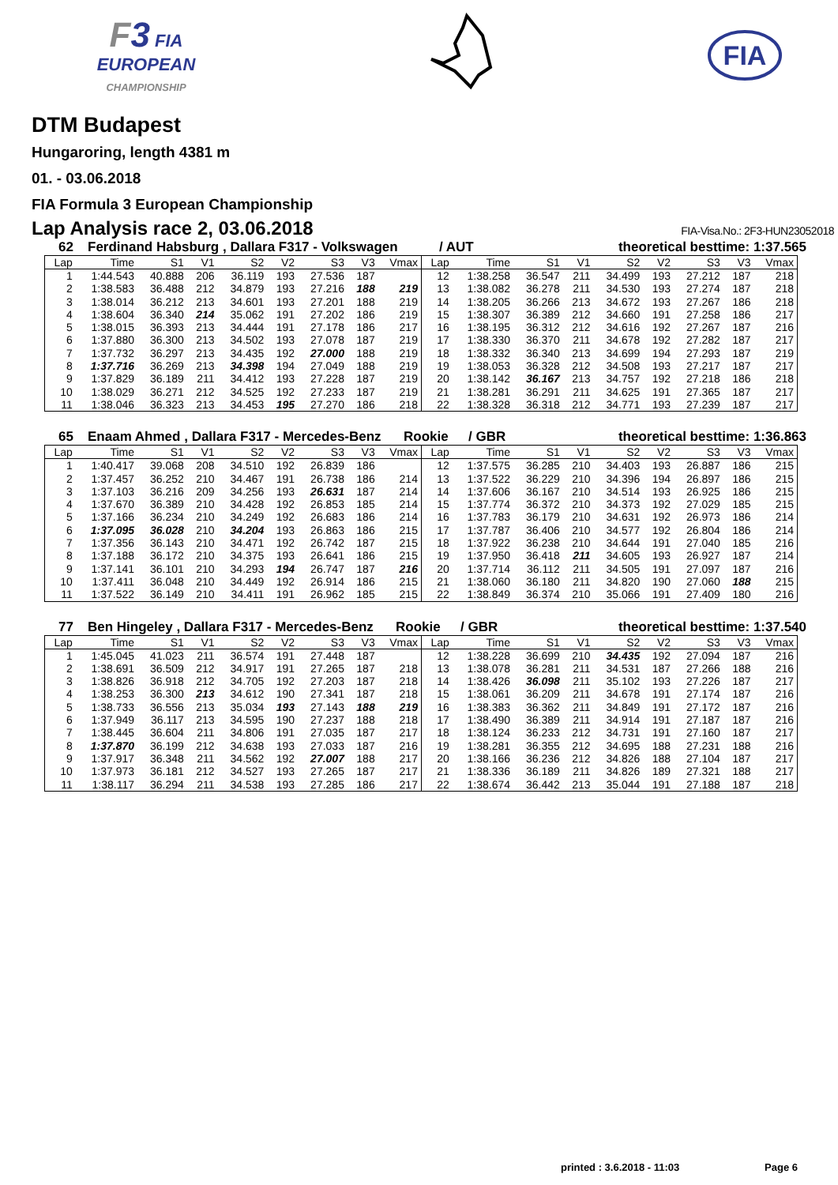F 3 FIA
EUROPEAN
CHAMPIONSHIP
FIA
DTM Budapest
Hungaroring, length 4381 m
01. - 03.06.2018
FIA Formula 3 European Championship
Lap Analysis race 2, 03.06.2018 FIA-Visa.No.: 2F3-HUN23052018
62 Ferdinand Habsburg , Dallara F317 - Volkswagen / AUT theoretical besttime: 1:37.565
| Lap | Time | S1 | V1 | S2 | V2 | S3 | V3 | Vmax | Lap | Time | S1 | V1 | S2 | V2 | S3 | V3 | Vmax |
| --- | --- | --- | --- | --- | --- | --- | --- | --- | --- | --- | --- | --- | --- | --- | --- | --- | --- |
| 1 | 1:44.543 | 40.888 | 206 | 36.119 | 193 | 27.536 | 187 | | 12 | 1:38.258 | 36.547 | 211 | 34.499 | 193 | 27.212 | 187 | 218 |
| 2 | 1:38.583 | 36.488 | 212 | 34.879 | 193 | 27.216 | 188 | 219 | 13 | 1:38.082 | 36.278 | 211 | 34.530 | 193 | 27.274 | 187 | 218 |
| 3 | 1:38.014 | 36.212 | 213 | 34.601 | 193 | 27.201 | 188 | 219 | 14 | 1:38.205 | 36.266 | 213 | 34.672 | 193 | 27.267 | 186 | 218 |
| 4 | 1:38.604 | 36.340 | 214 | 35.062 | 191 | 27.202 | 186 | 219 | 15 | 1:38.307 | 36.389 | 212 | 34.660 | 191 | 27.258 | 186 | 217 |
| 5 | 1:38.015 | 36.393 | 213 | 34.444 | 191 | 27.178 | 186 | 217 | 16 | 1:38.195 | 36.312 | 212 | 34.616 | 192 | 27.267 | 187 | 216 |
| 6 | 1:37.880 | 36.300 | 213 | 34.502 | 193 | 27.078 | 187 | 219 | 17 | 1:38.330 | 36.370 | 211 | 34.678 | 192 | 27.282 | 187 | 217 |
| 7 | 1:37.732 | 36.297 | 213 | 34.435 | 192 | 27.000 | 188 | 219 | 18 | 1:38.332 | 36.340 | 213 | 34.699 | 194 | 27.293 | 187 | 219 |
| 8 | 1:37.716 | 36.269 | 213 | 34.398 | 194 | 27.049 | 188 | 219 | 19 | 1:38.053 | 36.328 | 212 | 34.508 | 193 | 27.217 | 187 | 217 |
| 9 | 1:37.829 | 36.189 | 211 | 34.412 | 193 | 27.228 | 187 | 219 | 20 | 1:38.142 | 36.167 | 213 | 34.757 | 192 | 27.218 | 186 | 218 |
| 10 | 1:38.029 | 36.271 | 212 | 34.525 | 192 | 27.233 | 187 | 219 | 21 | 1:38.281 | 36.291 | 211 | 34.625 | 191 | 27.365 | 187 | 217 |
| 11 | 1:38.046 | 36.323 | 213 | 34.453 | 195 | 27.270 | 186 | 218 | 22 | 1:38.328 | 36.318 | 212 | 34.771 | 193 | 27.239 | 187 | 217 |
65 Enaam Ahmed , Dallara F317 - Mercedes-Benz Rookie / GBR theoretical besttime: 1:36.863
| Lap | Time | S1 | V1 | S2 | V2 | S3 | V3 | Vmax | Lap | Time | S1 | V1 | S2 | V2 | S3 | V3 | Vmax |
| --- | --- | --- | --- | --- | --- | --- | --- | --- | --- | --- | --- | --- | --- | --- | --- | --- | --- |
| 1 | 1:40.417 | 39.068 | 208 | 34.510 | 192 | 26.839 | 186 | | 12 | 1:37.575 | 36.285 | 210 | 34.403 | 193 | 26.887 | 186 | 215 |
| 2 | 1:37.457 | 36.252 | 210 | 34.467 | 191 | 26.738 | 186 | 214 | 13 | 1:37.522 | 36.229 | 210 | 34.396 | 194 | 26.897 | 186 | 215 |
| 3 | 1:37.103 | 36.216 | 209 | 34.256 | 193 | 26.631 | 187 | 214 | 14 | 1:37.606 | 36.167 | 210 | 34.514 | 193 | 26.925 | 186 | 215 |
| 4 | 1:37.670 | 36.389 | 210 | 34.428 | 192 | 26.853 | 185 | 214 | 15 | 1:37.774 | 36.372 | 210 | 34.373 | 192 | 27.029 | 185 | 215 |
| 5 | 1:37.166 | 36.234 | 210 | 34.249 | 192 | 26.683 | 186 | 214 | 16 | 1:37.783 | 36.179 | 210 | 34.631 | 192 | 26.973 | 186 | 214 |
| 6 | 1:37.095 | 36.028 | 210 | 34.204 | 193 | 26.863 | 186 | 215 | 17 | 1:37.787 | 36.406 | 210 | 34.577 | 192 | 26.804 | 186 | 214 |
| 7 | 1:37.356 | 36.143 | 210 | 34.471 | 192 | 26.742 | 187 | 215 | 18 | 1:37.922 | 36.238 | 210 | 34.644 | 191 | 27.040 | 185 | 216 |
| 8 | 1:37.188 | 36.172 | 210 | 34.375 | 193 | 26.641 | 186 | 215 | 19 | 1:37.950 | 36.418 | 211 | 34.605 | 193 | 26.927 | 187 | 214 |
| 9 | 1:37.141 | 36.101 | 210 | 34.293 | 194 | 26.747 | 187 | 216 | 20 | 1:37.714 | 36.112 | 211 | 34.505 | 191 | 27.097 | 187 | 216 |
| 10 | 1:37.411 | 36.048 | 210 | 34.449 | 192 | 26.914 | 186 | 215 | 21 | 1:38.060 | 36.180 | 211 | 34.820 | 190 | 27.060 | 188 | 215 |
| 11 | 1:37.522 | 36.149 | 210 | 34.411 | 191 | 26.962 | 185 | 215 | 22 | 1:38.849 | 36.374 | 210 | 35.066 | 191 | 27.409 | 180 | 216 |
77 Ben Hingeley , Dallara F317 - Mercedes-Benz Rookie / GBR theoretical besttime: 1:37.540
| Lap | Time | S1 | V1 | S2 | V2 | S3 | V3 | Vmax | Lap | Time | S1 | V1 | S2 | V2 | S3 | V3 | Vmax |
| --- | --- | --- | --- | --- | --- | --- | --- | --- | --- | --- | --- | --- | --- | --- | --- | --- | --- |
| 1 | 1:45.045 | 41.023 | 211 | 36.574 | 191 | 27.448 | 187 | | 12 | 1:38.228 | 36.699 | 210 | 34.435 | 192 | 27.094 | 187 | 216 |
| 2 | 1:38.691 | 36.509 | 212 | 34.917 | 191 | 27.265 | 187 | 218 | 13 | 1:38.078 | 36.281 | 211 | 34.531 | 187 | 27.266 | 188 | 216 |
| 3 | 1:38.826 | 36.918 | 212 | 34.705 | 192 | 27.203 | 187 | 218 | 14 | 1:38.426 | 36.098 | 211 | 35.102 | 193 | 27.226 | 187 | 217 |
| 4 | 1:38.253 | 36.300 | 213 | 34.612 | 190 | 27.341 | 187 | 218 | 15 | 1:38.061 | 36.209 | 211 | 34.678 | 191 | 27.174 | 187 | 216 |
| 5 | 1:38.733 | 36.556 | 213 | 35.034 | 193 | 27.143 | 188 | 219 | 16 | 1:38.383 | 36.362 | 211 | 34.849 | 191 | 27.172 | 187 | 216 |
| 6 | 1:37.949 | 36.117 | 213 | 34.595 | 190 | 27.237 | 188 | 218 | 17 | 1:38.490 | 36.389 | 211 | 34.914 | 191 | 27.187 | 187 | 216 |
| 7 | 1:38.445 | 36.604 | 211 | 34.806 | 191 | 27.035 | 187 | 217 | 18 | 1:38.124 | 36.233 | 212 | 34.731 | 191 | 27.160 | 187 | 217 |
| 8 | 1:37.870 | 36.199 | 212 | 34.638 | 193 | 27.033 | 187 | 216 | 19 | 1:38.281 | 36.355 | 212 | 34.695 | 188 | 27.231 | 188 | 216 |
| 9 | 1:37.917 | 36.348 | 211 | 34.562 | 192 | 27.007 | 188 | 217 | 20 | 1:38.166 | 36.236 | 212 | 34.826 | 188 | 27.104 | 187 | 217 |
| 10 | 1:37.973 | 36.181 | 212 | 34.527 | 193 | 27.265 | 187 | 217 | 21 | 1:38.336 | 36.189 | 211 | 34.826 | 189 | 27.321 | 188 | 217 |
| 11 | 1:38.117 | 36.294 | 211 | 34.538 | 193 | 27.285 | 186 | 217 | 22 | 1:38.674 | 36.442 | 213 | 35.044 | 191 | 27.188 | 187 | 218 |
printed : 3.6.2018 - 11:03 Page 6